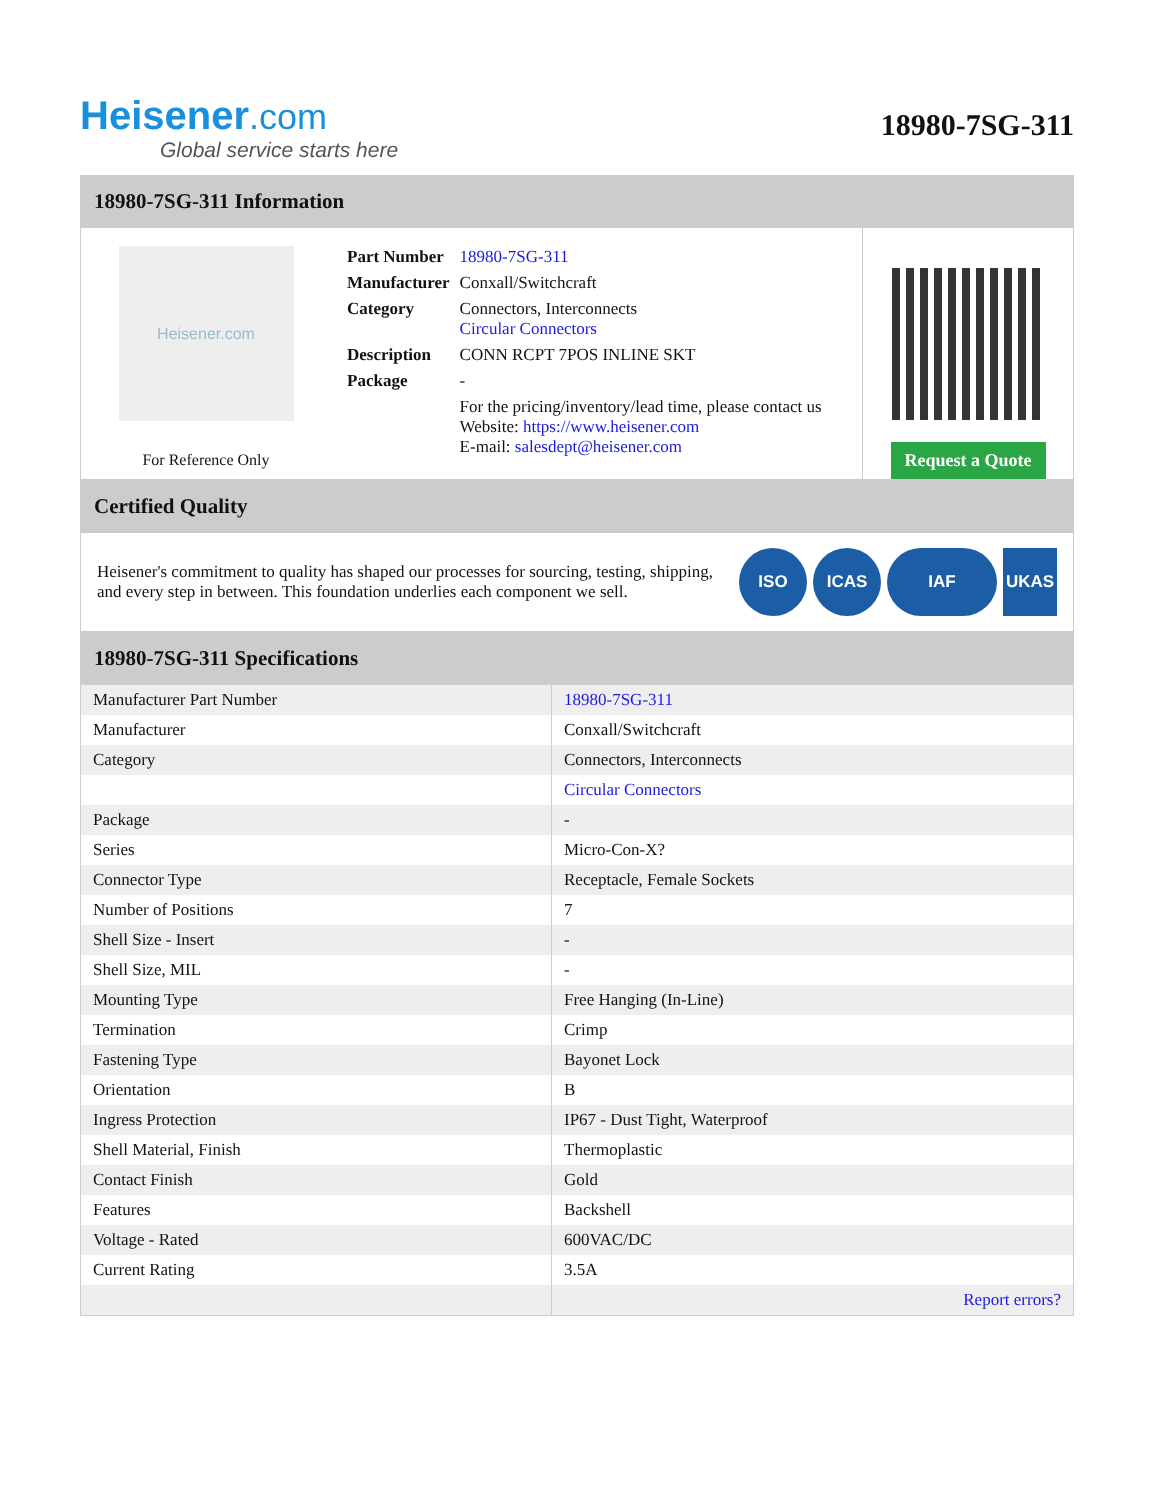Heisener.com
Global service starts here
18980-7SG-311
18980-7SG-311 Information
Heisener.com
For Reference Only
| Part Number | 18980-7SG-311 |
| Manufacturer | Conxall/Switchcraft |
| Category | Connectors, Interconnects Circular Connectors |
| Description | CONN RCPT 7POS INLINE SKT |
| Package | - |
| | For the pricing/inventory/lead time, please contact us Website: https://www.heisener.com E-mail: salesdept@heisener.com |
Request a Quote
Certified Quality
Heisener's commitment to quality has shaped our processes for sourcing, testing, shipping, and every step in between. This foundation underlies each component we sell.
ISO ICAS IAF UKAS
18980-7SG-311 Specifications
| Manufacturer Part Number | 18980-7SG-311 |
| Manufacturer | Conxall/Switchcraft |
| Category | Connectors, Interconnects |
| | Circular Connectors |
| Package | - |
| Series | Micro-Con-X? |
| Connector Type | Receptacle, Female Sockets |
| Number of Positions | 7 |
| Shell Size - Insert | - |
| Shell Size, MIL | - |
| Mounting Type | Free Hanging (In-Line) |
| Termination | Crimp |
| Fastening Type | Bayonet Lock |
| Orientation | B |
| Ingress Protection | IP67 - Dust Tight, Waterproof |
| Shell Material, Finish | Thermoplastic |
| Contact Finish | Gold |
| Features | Backshell |
| Voltage - Rated | 600VAC/DC |
| Current Rating | 3.5A |
| | Report errors? |